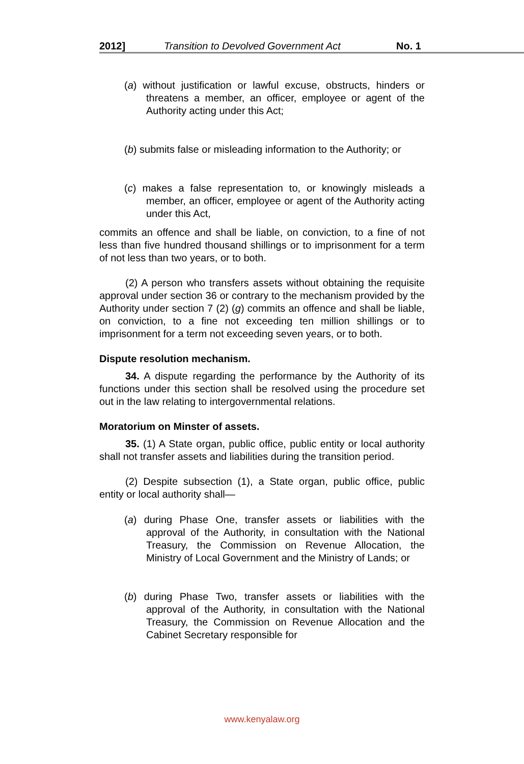2012] Transition to Devolved Government Act No. 1
(a) without justification or lawful excuse, obstructs, hinders or threatens a member, an officer, employee or agent of the Authority acting under this Act;
(b) submits false or misleading information to the Authority; or
(c) makes a false representation to, or knowingly misleads a member, an officer, employee or agent of the Authority acting under this Act,
commits an offence and shall be liable, on conviction, to a fine of not less than five hundred thousand shillings or to imprisonment for a term of not less than two years, or to both.
(2) A person who transfers assets without obtaining the requisite approval under section 36 or contrary to the mechanism provided by the Authority under section 7 (2) (g) commits an offence and shall be liable, on conviction, to a fine not exceeding ten million shillings or to imprisonment for a term not exceeding seven years, or to both.
Dispute resolution mechanism.
34. A dispute regarding the performance by the Authority of its functions under this section shall be resolved using the procedure set out in the law relating to intergovernmental relations.
Moratorium on Minster of assets.
35. (1) A State organ, public office, public entity or local authority shall not transfer assets and liabilities during the transition period.
(2) Despite subsection (1), a State organ, public office, public entity or local authority shall—
(a) during Phase One, transfer assets or liabilities with the approval of the Authority, in consultation with the National Treasury, the Commission on Revenue Allocation, the Ministry of Local Government and the Ministry of Lands; or
(b) during Phase Two, transfer assets or liabilities with the approval of the Authority, in consultation with the National Treasury, the Commission on Revenue Allocation and the Cabinet Secretary responsible for
www.kenyalaw.org